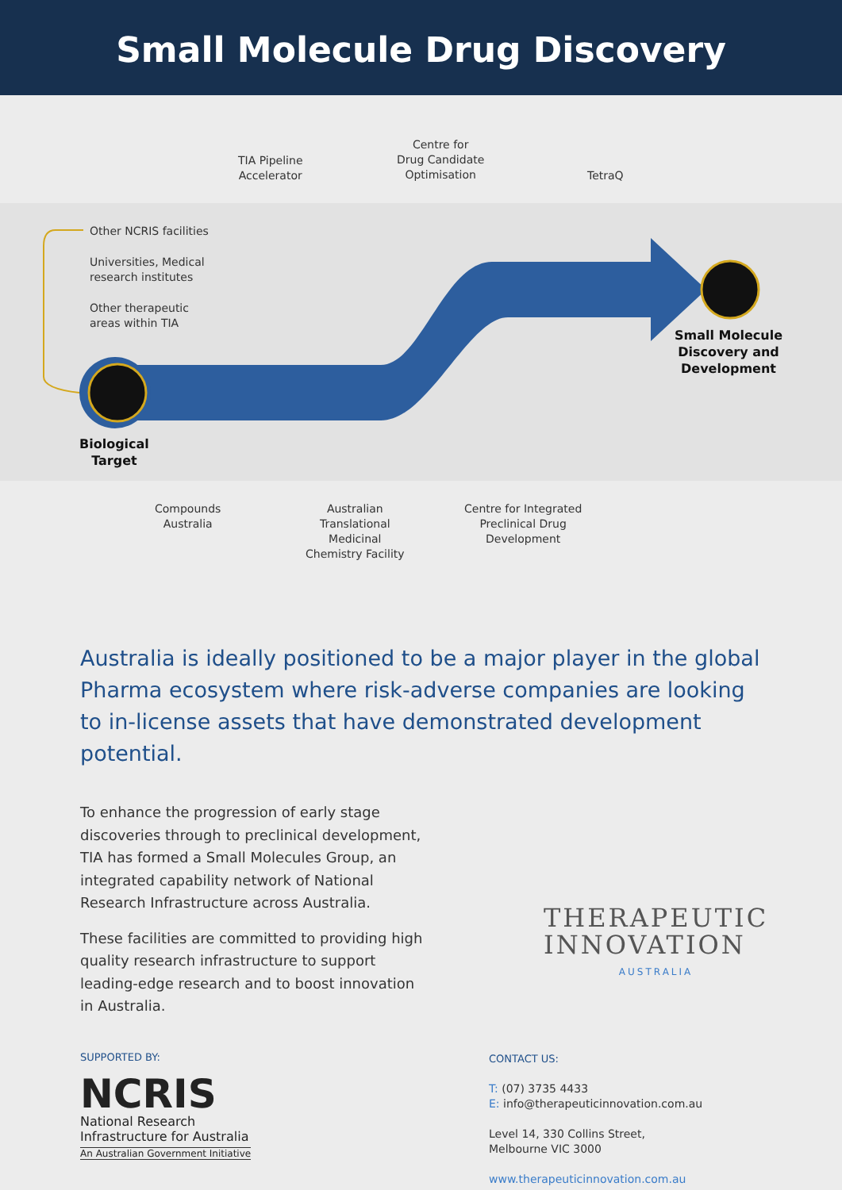Small Molecule Drug Discovery
TIA Pipeline
Accelerator
Centre for
Drug Candidate
Optimisation
TetraQ
Other NCRIS facilities
Universities, Medical
research institutes
Other therapeutic
areas within TIA
Small Molecule
Discovery and
Development
Biological
Target
Compounds
Australia
Australian
Translational
Medicinal
Chemistry Facility
Centre for Integrated
Preclinical Drug
Development
Australia is ideally positioned to be a major player in the global Pharma ecosystem where risk-adverse companies are looking to in-license assets that have demonstrated development potential.
To enhance the progression of early stage discoveries through to preclinical development, TIA has formed a Small Molecules Group, an integrated capability network of National Research Infrastructure across Australia.
These facilities are committed to providing high quality research infrastructure to support leading-edge research and to boost innovation in Australia.
THERAPEUTIC
INNOVATION
AUSTRALIA
SUPPORTED BY:
NCRIS
National Research
Infrastructure for Australia
An Australian Government Initiative
CONTACT US:
T: (07) 3735 4433
E: info@therapeuticinnovation.com.au
Level 14, 330 Collins Street,
Melbourne VIC 3000
www.therapeuticinnovation.com.au